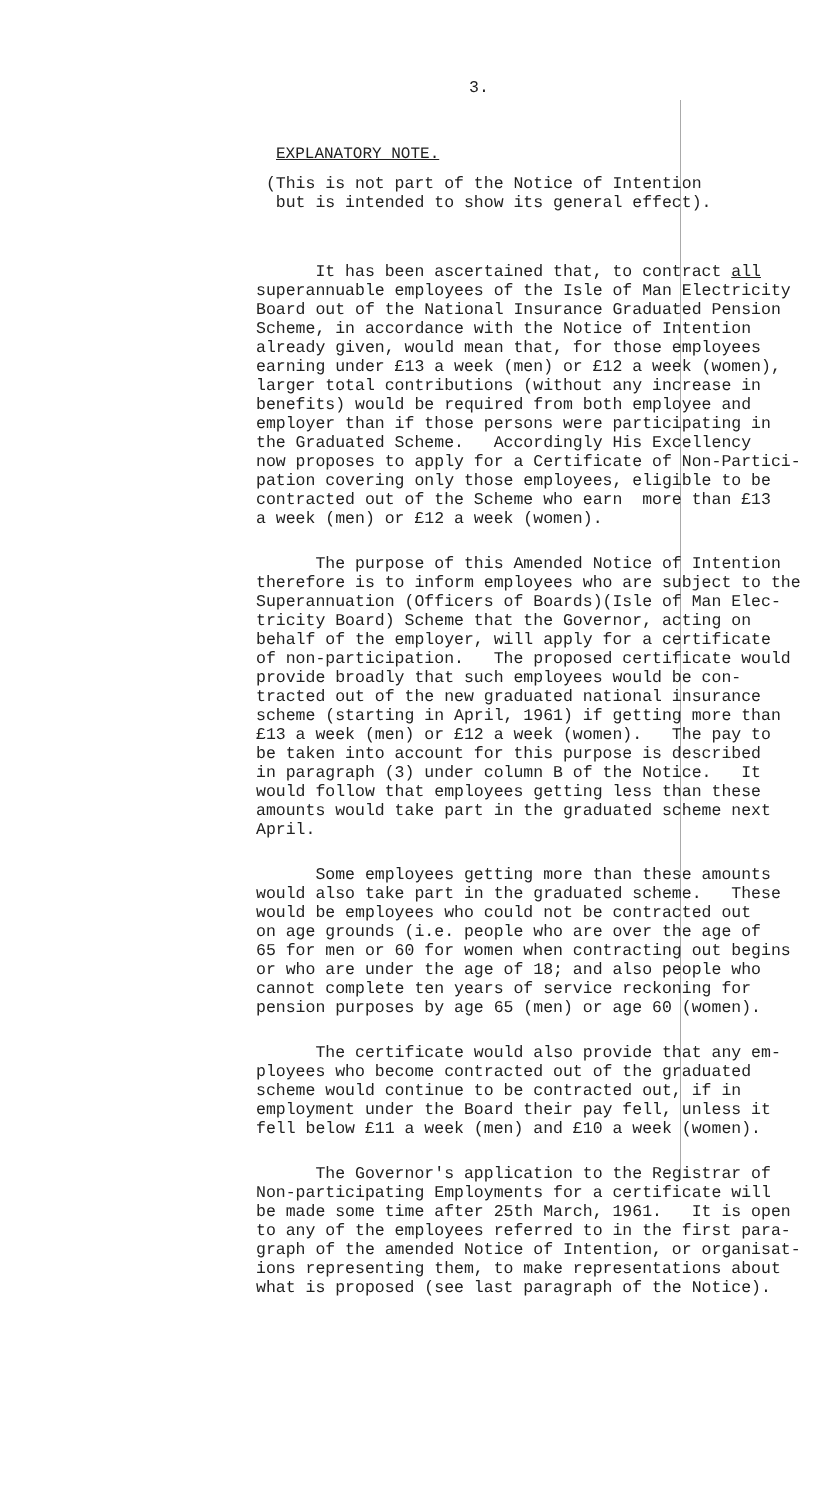3.
EXPLANATORY NOTE.
(This is not part of the Notice of Intention but is intended to show its general effect).
It has been ascertained that, to contract all superannuable employees of the Isle of Man Electricity Board out of the National Insurance Graduated Pension Scheme, in accordance with the Notice of Intention already given, would mean that, for those employees earning under £13 a week (men) or £12 a week (women), larger total contributions (without any increase in benefits) would be required from both employee and employer than if those persons were participating in the Graduated Scheme. Accordingly His Excellency now proposes to apply for a Certificate of Non-Partici- pation covering only those employees, eligible to be contracted out of the Scheme who earn more than £13 a week (men) or £12 a week (women).
The purpose of this Amended Notice of Intention therefore is to inform employees who are subject to the Superannuation (Officers of Boards)(Isle of Man Elec- tricity Board) Scheme that the Governor, acting on behalf of the employer, will apply for a certificate of non-participation. The proposed certificate would provide broadly that such employees would be con- tracted out of the new graduated national insurance scheme (starting in April, 1961) if getting more than £13 a week (men) or £12 a week (women). The pay to be taken into account for this purpose is described in paragraph (3) under column B of the Notice. It would follow that employees getting less than these amounts would take part in the graduated scheme next April.
Some employees getting more than these amounts would also take part in the graduated scheme. These would be employees who could not be contracted out on age grounds (i.e. people who are over the age of 65 for men or 60 for women when contracting out begins or who are under the age of 18; and also people who cannot complete ten years of service reckoning for pension purposes by age 65 (men) or age 60 (women).
The certificate would also provide that any em- ployees who become contracted out of the graduated scheme would continue to be contracted out, if in employment under the Board their pay fell, unless it fell below £11 a week (men) and £10 a week (women).
The Governor's application to the Registrar of Non-participating Employments for a certificate will be made some time after 25th March, 1961. It is open to any of the employees referred to in the first para- graph of the amended Notice of Intention, or organisat- ions representing them, to make representations about what is proposed (see last paragraph of the Notice).